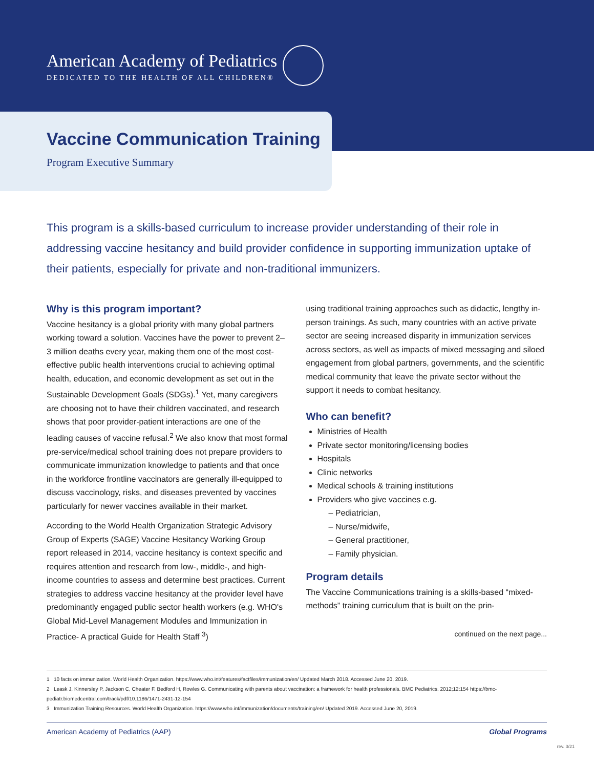American Academy of Pediatrics
DEDICATED TO THE HEALTH OF ALL CHILDREN®
Vaccine Communication Training
Program Executive Summary
This program is a skills-based curriculum to increase provider understanding of their role in addressing vaccine hesitancy and build provider confidence in supporting immunization uptake of their patients, especially for private and non-traditional immunizers.
Why is this program important?
Vaccine hesitancy is a global priority with many global partners working toward a solution. Vaccines have the power to prevent 2–3 million deaths every year, making them one of the most cost-effective public health interventions crucial to achieving optimal health, education, and economic development as set out in the Sustainable Development Goals (SDGs).<sup>1</sup> Yet, many caregivers are choosing not to have their children vaccinated, and research shows that poor provider-patient interactions are one of the leading causes of vaccine refusal.<sup>2</sup> We also know that most formal pre-service/medical school training does not prepare providers to communicate immunization knowledge to patients and that once in the workforce frontline vaccinators are generally ill-equipped to discuss vaccinology, risks, and diseases prevented by vaccines particularly for newer vaccines available in their market.
According to the World Health Organization Strategic Advisory Group of Experts (SAGE) Vaccine Hesitancy Working Group report released in 2014, vaccine hesitancy is context specific and requires attention and research from low-, middle-, and high-income countries to assess and determine best practices. Current strategies to address vaccine hesitancy at the provider level have predominantly engaged public sector health workers (e.g. WHO's Global Mid-Level Management Modules and Immunization in Practice- A practical Guide for Health Staff <sup>3</sup>)
using traditional training approaches such as didactic, lengthy in-person trainings. As such, many countries with an active private sector are seeing increased disparity in immunization services across sectors, as well as impacts of mixed messaging and siloed engagement from global partners, governments, and the scientific medical community that leave the private sector without the support it needs to combat hesitancy.
Who can benefit?
Ministries of Health
Private sector monitoring/licensing bodies
Hospitals
Clinic networks
Medical schools & training institutions
Providers who give vaccines e.g.
– Pediatrician,
– Nurse/midwife,
– General practitioner,
– Family physician.
Program details
The Vaccine Communications training is a skills-based “mixed-methods” training curriculum that is built on the prin-
continued on the next page...
1 10 facts on immunization. World Health Organization. https://www.who.int/features/factfiles/immunization/en/ Updated March 2018. Accessed June 20, 2019.
2 Leask J, Kinnersley P, Jackson C, Cheater F, Bedford H, Rowles G. Communicating with parents about vaccination: a framework for health professionals. BMC Pediatrics. 2012;12:154 https://bmc-pediatr.biomedcentral.com/track/pdf/10.1186/1471-2431-12-154
3 Immunization Training Resources. World Health Organization. https://www.who.int/immunization/documents/training/en/ Updated 2019. Accessed June 20, 2019.
American Academy of Pediatrics (AAP) Global Programs
rev. 3/21